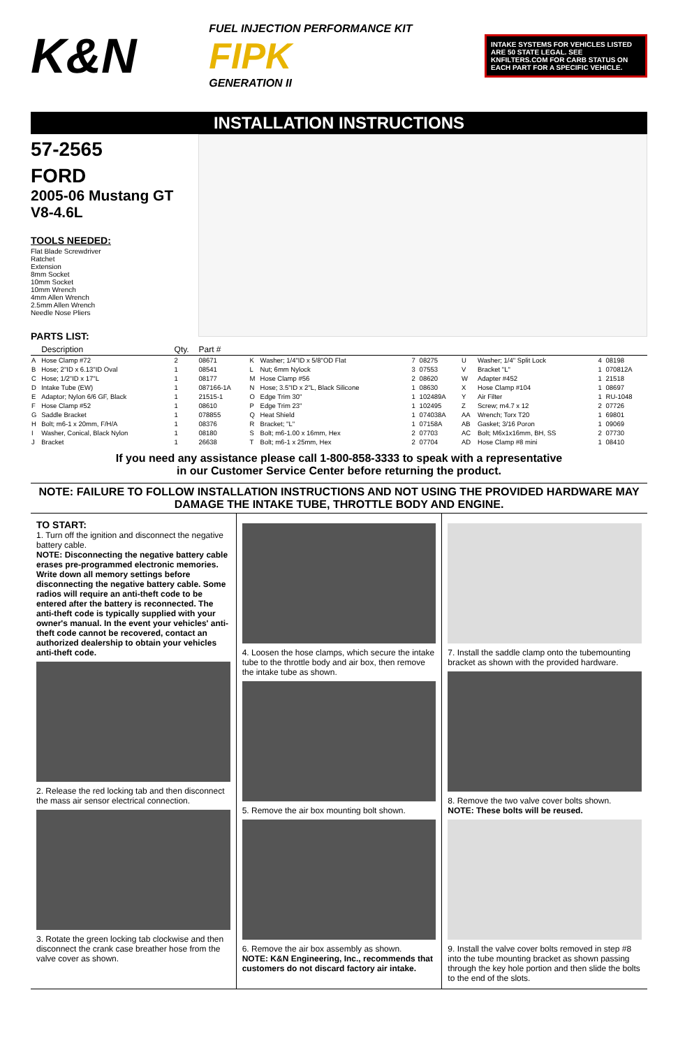K&N
FUEL INJECTION PERFORMANCE KIT
FIPK
GENERATION II
INTAKE SYSTEMS FOR VEHICLES LISTED ARE 50 STATE LEGAL. SEE KNFILTERS.COM FOR CARB STATUS ON EACH PART FOR A SPECIFIC VEHICLE.
INSTALLATION INSTRUCTIONS
57-2565
FORD
2005-06 Mustang GT
V8-4.6L
TOOLS NEEDED:
Flat Blade Screwdriver
Ratchet
Extension
8mm Socket
10mm Socket
10mm Wrench
4mm Allen Wrench
2.5mm Allen Wrench
Needle Nose Pliers
PARTS LIST:
| | Description | Qty. | Part # | | | | | | | | |
| --- | --- | --- | --- | --- | --- | --- | --- | --- | --- | --- | --- |
| A | Hose Clamp #72 | 2 | 08671 | K | Washer; 1/4"ID x 5/8"OD Flat | 7 | 08275 | U | Washer; 1/4" Split Lock | 4 | 08198 |
| B | Hose; 2"ID x 6.13"ID Oval | 1 | 08541 | L | Nut; 6mm Nylock | 3 | 07553 | V | Bracket "L" | 1 | 070812A |
| C | Hose; 1/2"ID x 17"L | 1 | 08177 | M | Hose Clamp #56 | 2 | 08620 | W | Adapter #452 | 1 | 21518 |
| D | Intake Tube (EW) | 1 | 087166-1A | N | Hose; 3.5"ID x 2"L, Black Silicone | 1 | 08630 | X | Hose Clamp #104 | 1 | 08697 |
| E | Adaptor; Nylon 6/6 GF, Black | 1 | 21515-1 | O | Edge Trim 30" | 1 | 102489A | Y | Air Filter | 1 | RU-1048 |
| F | Hose Clamp #52 | 1 | 08610 | P | Edge Trim 23" | 1 | 102495 | Z | Screw; m4.7 x 12 | 2 | 07726 |
| G | Saddle Bracket | 1 | 078855 | Q | Heat Shield | 1 | 074038A | AA | Wrench; Torx T20 | 1 | 69801 |
| H | Bolt; m6-1 x 20mm, F/H/A | 1 | 08376 | R | Bracket; "L" | 1 | 07158A | AB | Gasket; 3/16 Poron | 1 | 09069 |
| I | Washer, Conical, Black Nylon | 1 | 08180 | S | Bolt; m6-1.00 x 16mm, Hex | 2 | 07703 | AC | Bolt; M6x1x16mm, BH, SS | 2 | 07730 |
| J | Bracket | 1 | 26638 | T | Bolt; m6-1 x 25mm, Hex | 2 | 07704 | AD | Hose Clamp #8 mini | 1 | 08410 |
If you need any assistance please call 1-800-858-3333 to speak with a representative
in our Customer Service Center before returning the product.
NOTE: FAILURE TO FOLLOW INSTALLATION INSTRUCTIONS AND NOT USING THE PROVIDED HARDWARE MAY DAMAGE THE INTAKE TUBE, THROTTLE BODY AND ENGINE.
TO START:
1. Turn off the ignition and disconnect the negative battery cable.
NOTE: Disconnecting the negative battery cable erases pre-programmed electronic memories. Write down all memory settings before disconnecting the negative battery cable. Some radios will require an anti-theft code to be entered after the battery is reconnected. The anti-theft code is typically supplied with your owner's manual. In the event your vehicles' anti-theft code cannot be recovered, contact an authorized dealership to obtain your vehicles anti-theft code.
2. Release the red locking tab and then disconnect the mass air sensor electrical connection.
3. Rotate the green locking tab clockwise and then disconnect the crank case breather hose from the valve cover as shown.
4. Loosen the hose clamps, which secure the intake tube to the throttle body and air box, then remove the intake tube as shown.
5. Remove the air box mounting bolt shown.
6. Remove the air box assembly as shown.
NOTE: K&N Engineering, Inc., recommends that customers do not discard factory air intake.
7. Install the saddle clamp onto the tubemounting bracket as shown with the provided hardware.
8. Remove the two valve cover bolts shown.
NOTE: These bolts will be reused.
9. Install the valve cover bolts removed in step #8 into the tube mounting bracket as shown passing through the key hole portion and then slide the bolts to the end of the slots.